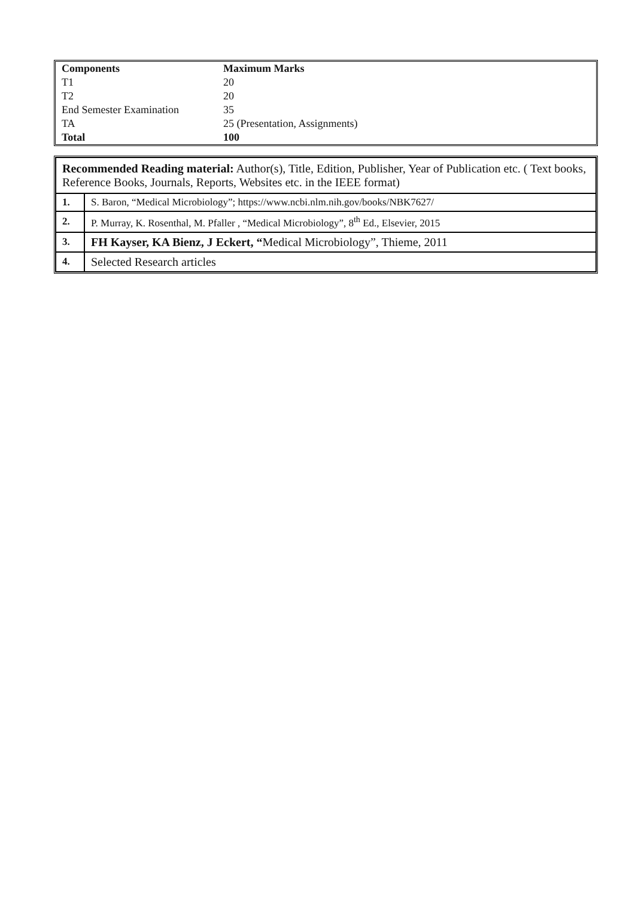| Components | Maximum Marks |
| T1 | 20 |
| T2 | 20 |
| End Semester Examination | 35 |
| TA | 25 (Presentation, Assignments) |
| Total | 100 |
| Recommended Reading material: Author(s), Title, Edition, Publisher, Year of Publication etc. ( Text books, Reference Books, Journals, Reports, Websites etc. in the IEEE format) | |
| 1. | S. Baron, “Medical Microbiology”; https://www.ncbi.nlm.nih.gov/books/NBK7627/ |
| 2. | P. Murray, K. Rosenthal, M. Pfaller , “Medical Microbiology”, 8<sup>th</sup> Ed., Elsevier, 2015 |
| 3. | FH Kayser, KA Bienz, J Eckert, “ Medical Microbiology”, Thieme, 2011 |
| 4. | Selected Research articles |